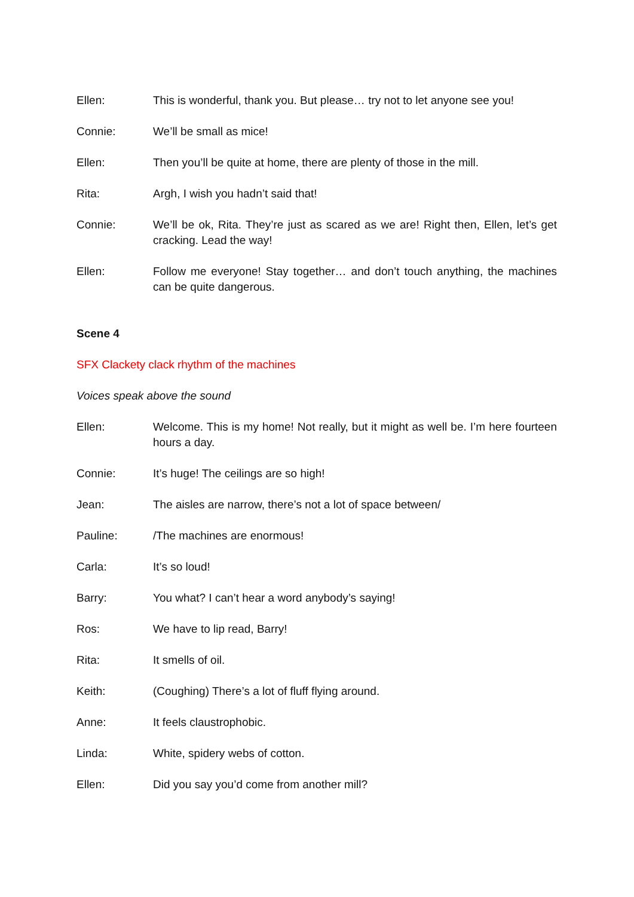Ellen: This is wonderful, thank you. But please… try not to let anyone see you!
Connie: We’ll be small as mice!
Ellen: Then you’ll be quite at home, there are plenty of those in the mill.
Rita: Argh, I wish you hadn’t said that!
Connie: We’ll be ok, Rita. They’re just as scared as we are! Right then, Ellen, let’s get cracking. Lead the way!
Ellen: Follow me everyone! Stay together… and don’t touch anything, the machines can be quite dangerous.
Scene 4
SFX Clackety clack rhythm of the machines
Voices speak above the sound
Ellen: Welcome. This is my home! Not really, but it might as well be. I’m here fourteen hours a day.
Connie: It’s huge! The ceilings are so high!
Jean: The aisles are narrow, there’s not a lot of space between/
Pauline: /The machines are enormous!
Carla: It’s so loud!
Barry: You what? I can’t hear a word anybody’s saying!
Ros: We have to lip read, Barry!
Rita: It smells of oil.
Keith: (Coughing) There’s a lot of fluff flying around.
Anne: It feels claustrophobic.
Linda: White, spidery webs of cotton.
Ellen: Did you say you’d come from another mill?